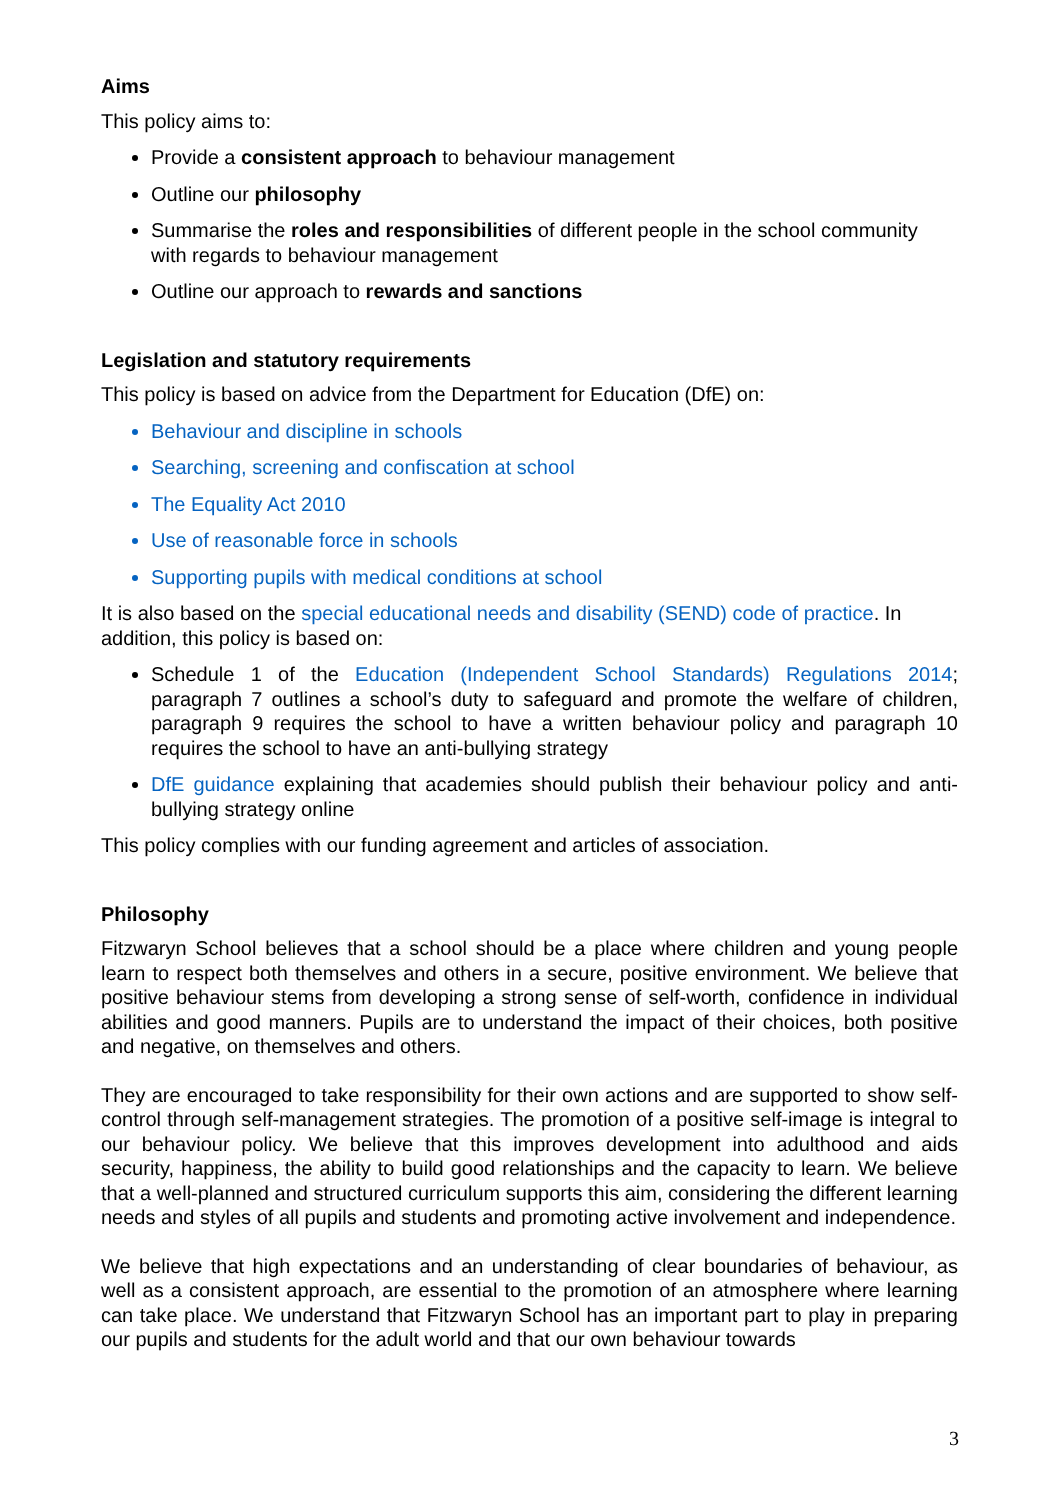Aims
This policy aims to:
Provide a consistent approach to behaviour management
Outline our philosophy
Summarise the roles and responsibilities of different people in the school community with regards to behaviour management
Outline our approach to rewards and sanctions
Legislation and statutory requirements
This policy is based on advice from the Department for Education (DfE) on:
Behaviour and discipline in schools
Searching, screening and confiscation at school
The Equality Act 2010
Use of reasonable force in schools
Supporting pupils with medical conditions at school
It is also based on the special educational needs and disability (SEND) code of practice. In addition, this policy is based on:
Schedule 1 of the Education (Independent School Standards) Regulations 2014; paragraph 7 outlines a school’s duty to safeguard and promote the welfare of children, paragraph 9 requires the school to have a written behaviour policy and paragraph 10 requires the school to have an anti-bullying strategy
DfE guidance explaining that academies should publish their behaviour policy and anti-bullying strategy online
This policy complies with our funding agreement and articles of association.
Philosophy
Fitzwaryn School believes that a school should be a place where children and young people learn to respect both themselves and others in a secure, positive environment. We believe that positive behaviour stems from developing a strong sense of self-worth, confidence in individual abilities and good manners. Pupils are to understand the impact of their choices, both positive and negative, on themselves and others.
They are encouraged to take responsibility for their own actions and are supported to show self-control through self-management strategies. The promotion of a positive self-image is integral to our behaviour policy. We believe that this improves development into adulthood and aids security, happiness, the ability to build good relationships and the capacity to learn. We believe that a well-planned and structured curriculum supports this aim, considering the different learning needs and styles of all pupils and students and promoting active involvement and independence.
We believe that high expectations and an understanding of clear boundaries of behaviour, as well as a consistent approach, are essential to the promotion of an atmosphere where learning can take place. We understand that Fitzwaryn School has an important part to play in preparing our pupils and students for the adult world and that our own behaviour towards
3